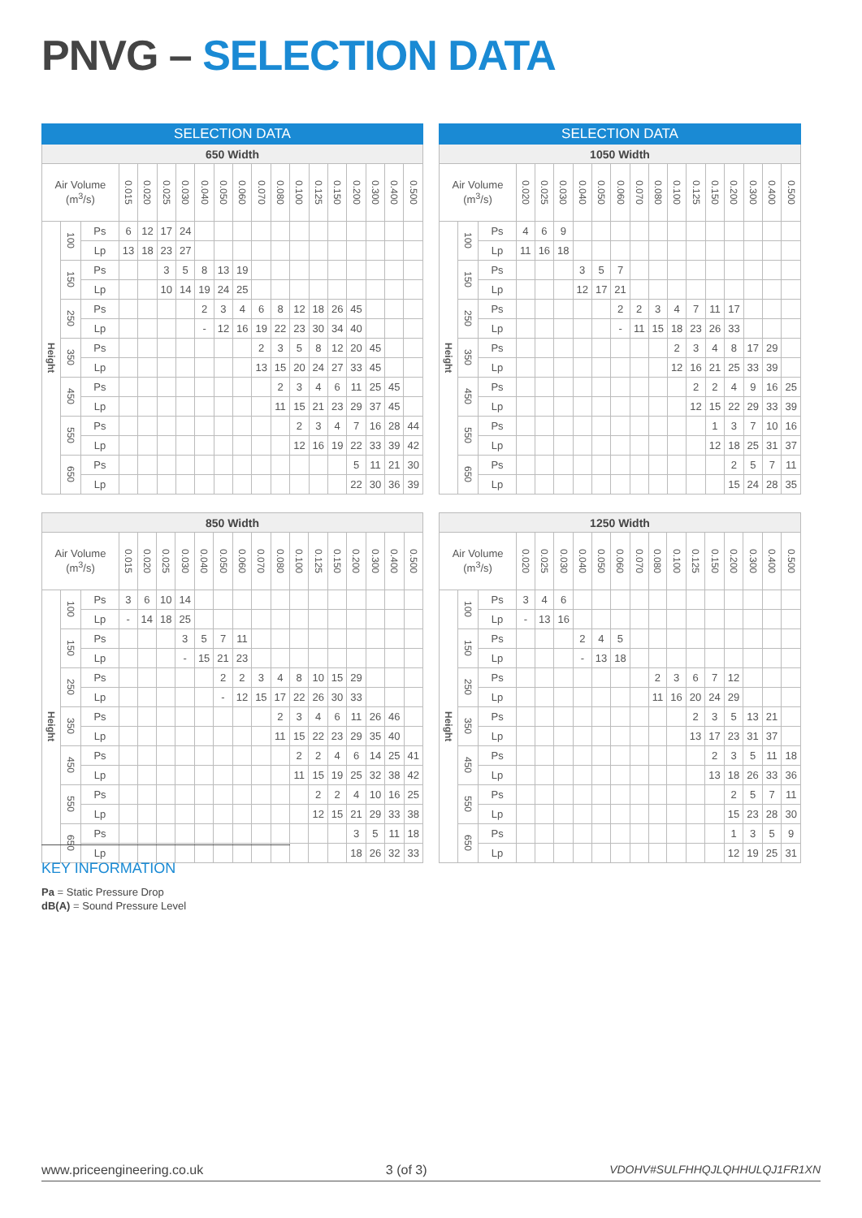PNVG – SELECTION DATA
| SELECTION DATA | | | | | | | | | | | | | | | | | | |
| --- | --- | --- | --- | --- | --- | --- | --- | --- | --- | --- | --- | --- | --- | --- | --- | --- | --- | --- |
| 650 Width | | | | | | | | | | | | | | | | | | |
| Air Volume (m<sup>3</sup>/s) | | | 0.015 | 0.020 | 0.025 | 0.030 | 0.040 | 0.050 | 0.060 | 0.070 | 0.080 | 0.100 | 0.125 | 0.150 | 0.200 | 0.300 | 0.400 | 0.500 |
| Height | 100 | Ps | 6 | 12 | 17 | 24 | | | | | | | | | | | | |
| | | Lp | 13 | 18 | 23 | 27 | | | | | | | | | | | | |
| | 150 | Ps | | | 3 | 5 | 8 | 13 | 19 | | | | | | | | | |
| | | Lp | | | 10 | 14 | 19 | 24 | 25 | | | | | | | | | |
| | 250 | Ps | | | | | 2 | 3 | 4 | 6 | 8 | 12 | 18 | 26 | 45 | | | |
| | | Lp | | | | | - | 12 | 16 | 19 | 22 | 23 | 30 | 34 | 40 | | | |
| | 350 | Ps | | | | | | | | 2 | 3 | 5 | 8 | 12 | 20 | 45 | | |
| | | Lp | | | | | | | | 13 | 15 | 20 | 24 | 27 | 33 | 45 | | |
| | 450 | Ps | | | | | | | | | 2 | 3 | 4 | 6 | 11 | 25 | 45 | |
| | | Lp | | | | | | | | | 11 | 15 | 21 | 23 | 29 | 37 | 45 | |
| | 550 | Ps | | | | | | | | | | 2 | 3 | 4 | 7 | 16 | 28 | 44 |
| | | Lp | | | | | | | | | | 12 | 16 | 19 | 22 | 33 | 39 | 42 |
| | 650 | Ps | | | | | | | | | | | | | 5 | 11 | 21 | 30 |
| | | Lp | | | | | | | | | | | | | 22 | 30 | 36 | 39 |
| SELECTION DATA | | | | | | | | | | | | | | | | | |
| --- | --- | --- | --- | --- | --- | --- | --- | --- | --- | --- | --- | --- | --- | --- | --- | --- | --- |
| 1050 Width | | | | | | | | | | | | | | | | | |
| Air Volume (m<sup>3</sup>/s) | | | 0.020 | 0.025 | 0.030 | 0.040 | 0.050 | 0.060 | 0.070 | 0.080 | 0.100 | 0.125 | 0.150 | 0.200 | 0.300 | 0.400 | 0.500 |
| Height | 100 | Ps | 4 | 6 | 9 | | | | | | | | | | | | |
| | | Lp | 11 | 16 | 18 | | | | | | | | | | | | |
| | 150 | Ps | | | | 3 | 5 | 7 | | | | | | | | | |
| | | Lp | | | | 12 | 17 | 21 | | | | | | | | | |
| | 250 | Ps | | | | | | 2 | 2 | 3 | 4 | 7 | 11 | 17 | | | |
| | | Lp | | | | | | - | 11 | 15 | 18 | 23 | 26 | 33 | | | |
| | 350 | Ps | | | | | | | | | 2 | 3 | 4 | 8 | 17 | 29 | |
| | | Lp | | | | | | | | | 12 | 16 | 21 | 25 | 33 | 39 | |
| | 450 | Ps | | | | | | | | | | 2 | 2 | 4 | 9 | 16 | 25 |
| | | Lp | | | | | | | | | | 12 | 15 | 22 | 29 | 33 | 39 |
| | 550 | Ps | | | | | | | | | | | 1 | 3 | 7 | 10 | 16 |
| | | Lp | | | | | | | | | | | 12 | 18 | 25 | 31 | 37 |
| | 650 | Ps | | | | | | | | | | | | 2 | 5 | 7 | 11 |
| | | Lp | | | | | | | | | | | | 15 | 24 | 28 | 35 |
| 850 Width | | | | | | | | | | | | | | | | | | |
| --- | --- | --- | --- | --- | --- | --- | --- | --- | --- | --- | --- | --- | --- | --- | --- | --- | --- | --- |
| Air Volume (m<sup>3</sup>/s) | | | 0.015 | 0.020 | 0.025 | 0.030 | 0.040 | 0.050 | 0.060 | 0.070 | 0.080 | 0.100 | 0.125 | 0.150 | 0.200 | 0.300 | 0.400 | 0.500 |
| Height | 100 | Ps | 3 | 6 | 10 | 14 | | | | | | | | | | | | |
| | | Lp | - | 14 | 18 | 25 | | | | | | | | | | | | |
| | 150 | Ps | | | | 3 | 5 | 7 | 11 | | | | | | | | | |
| | | Lp | | | | - | 15 | 21 | 23 | | | | | | | | | |
| | 250 | Ps | | | | | | 2 | 2 | 3 | 4 | 8 | 10 | 15 | 29 | | | |
| | | Lp | | | | | | - | 12 | 15 | 17 | 22 | 26 | 30 | 33 | | | |
| | 350 | Ps | | | | | | | | | 2 | 3 | 4 | 6 | 11 | 26 | 46 | |
| | | Lp | | | | | | | | | 11 | 15 | 22 | 23 | 29 | 35 | 40 | |
| | 450 | Ps | | | | | | | | | | 2 | 2 | 4 | 6 | 14 | 25 | 41 |
| | | Lp | | | | | | | | | | 11 | 15 | 19 | 25 | 32 | 38 | 42 |
| | 550 | Ps | | | | | | | | | | | 2 | 2 | 4 | 10 | 16 | 25 |
| | | Lp | | | | | | | | | | | 12 | 15 | 21 | 29 | 33 | 38 |
| | 650 | Ps | | | | | | | | | | | | | 3 | 5 | 11 | 18 |
| | | Lp | | | | | | | | | | | | | 18 | 26 | 32 | 33 |
| 1250 Width | | | | | | | | | | | | | | | | | |
| --- | --- | --- | --- | --- | --- | --- | --- | --- | --- | --- | --- | --- | --- | --- | --- | --- | --- |
| Air Volume (m<sup>3</sup>/s) | | | 0.020 | 0.025 | 0.030 | 0.040 | 0.050 | 0.060 | 0.070 | 0.080 | 0.100 | 0.125 | 0.150 | 0.200 | 0.300 | 0.400 | 0.500 |
| Height | 100 | Ps | 3 | 4 | 6 | | | | | | | | | | | | |
| | | Lp | - | 13 | 16 | | | | | | | | | | | | |
| | 150 | Ps | | | | 2 | 4 | 5 | | | | | | | | | |
| | | Lp | | | | - | 13 | 18 | | | | | | | | | |
| | 250 | Ps | | | | | | | | 2 | 3 | 6 | 7 | 12 | | | |
| | | Lp | | | | | | | | 11 | 16 | 20 | 24 | 29 | | | |
| | 350 | Ps | | | | | | | | | | 2 | 3 | 5 | 13 | 21 | |
| | | Lp | | | | | | | | | | 13 | 17 | 23 | 31 | 37 | |
| | 450 | Ps | | | | | | | | | | | 2 | 3 | 5 | 11 | 18 |
| | | Lp | | | | | | | | | | | 13 | 18 | 26 | 33 | 36 |
| | 550 | Ps | | | | | | | | | | | | 2 | 5 | 7 | 11 |
| | | Lp | | | | | | | | | | | | 15 | 23 | 28 | 30 |
| | 650 | Ps | | | | | | | | | | | | 1 | 3 | 5 | 9 |
| | | Lp | | | | | | | | | | | | 12 | 19 | 25 | 31 |
KEY INFORMATION
Pa = Static Pressure Drop
dB(A) = Sound Pressure Level
www.priceengineering.co.uk 3 (of 3) VDOHV#SULFHHQJLQHHULQJ1FR1XN